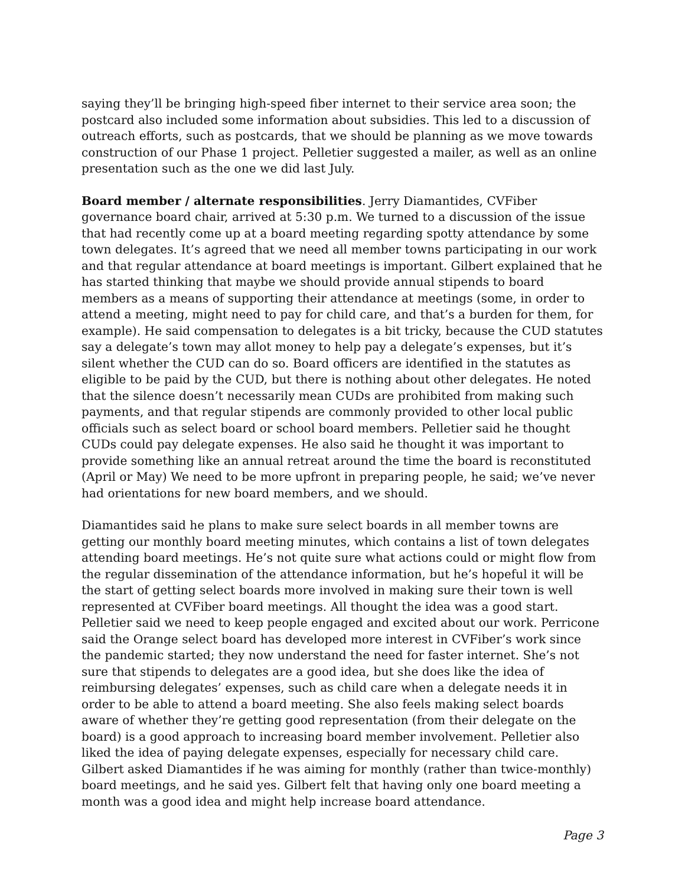saying they’ll be bringing high-speed fiber internet to their service area soon; the postcard also included some information about subsidies. This led to a discussion of outreach efforts, such as postcards, that we should be planning as we move towards construction of our Phase 1 project. Pelletier suggested a mailer, as well as an online presentation such as the one we did last July.
Board member / alternate responsibilities. Jerry Diamantides, CVFiber governance board chair, arrived at 5:30 p.m. We turned to a discussion of the issue that had recently come up at a board meeting regarding spotty attendance by some town delegates. It’s agreed that we need all member towns participating in our work and that regular attendance at board meetings is important. Gilbert explained that he has started thinking that maybe we should provide annual stipends to board members as a means of supporting their attendance at meetings (some, in order to attend a meeting, might need to pay for child care, and that’s a burden for them, for example). He said compensation to delegates is a bit tricky, because the CUD statutes say a delegate’s town may allot money to help pay a delegate’s expenses, but it’s silent whether the CUD can do so. Board officers are identified in the statutes as eligible to be paid by the CUD, but there is nothing about other delegates. He noted that the silence doesn’t necessarily mean CUDs are prohibited from making such payments, and that regular stipends are commonly provided to other local public officials such as select board or school board members. Pelletier said he thought CUDs could pay delegate expenses. He also said he thought it was important to provide something like an annual retreat around the time the board is reconstituted (April or May) We need to be more upfront in preparing people, he said; we’ve never had orientations for new board members, and we should.
Diamantides said he plans to make sure select boards in all member towns are getting our monthly board meeting minutes, which contains a list of town delegates attending board meetings. He’s not quite sure what actions could or might flow from the regular dissemination of the attendance information, but he’s hopeful it will be the start of getting select boards more involved in making sure their town is well represented at CVFiber board meetings. All thought the idea was a good start. Pelletier said we need to keep people engaged and excited about our work. Perricone said the Orange select board has developed more interest in CVFiber’s work since the pandemic started; they now understand the need for faster internet. She’s not sure that stipends to delegates are a good idea, but she does like the idea of reimbursing delegates’ expenses, such as child care when a delegate needs it in order to be able to attend a board meeting. She also feels making select boards aware of whether they’re getting good representation (from their delegate on the board) is a good approach to increasing board member involvement. Pelletier also liked the idea of paying delegate expenses, especially for necessary child care. Gilbert asked Diamantides if he was aiming for monthly (rather than twice-monthly) board meetings, and he said yes. Gilbert felt that having only one board meeting a month was a good idea and might help increase board attendance.
Page 3